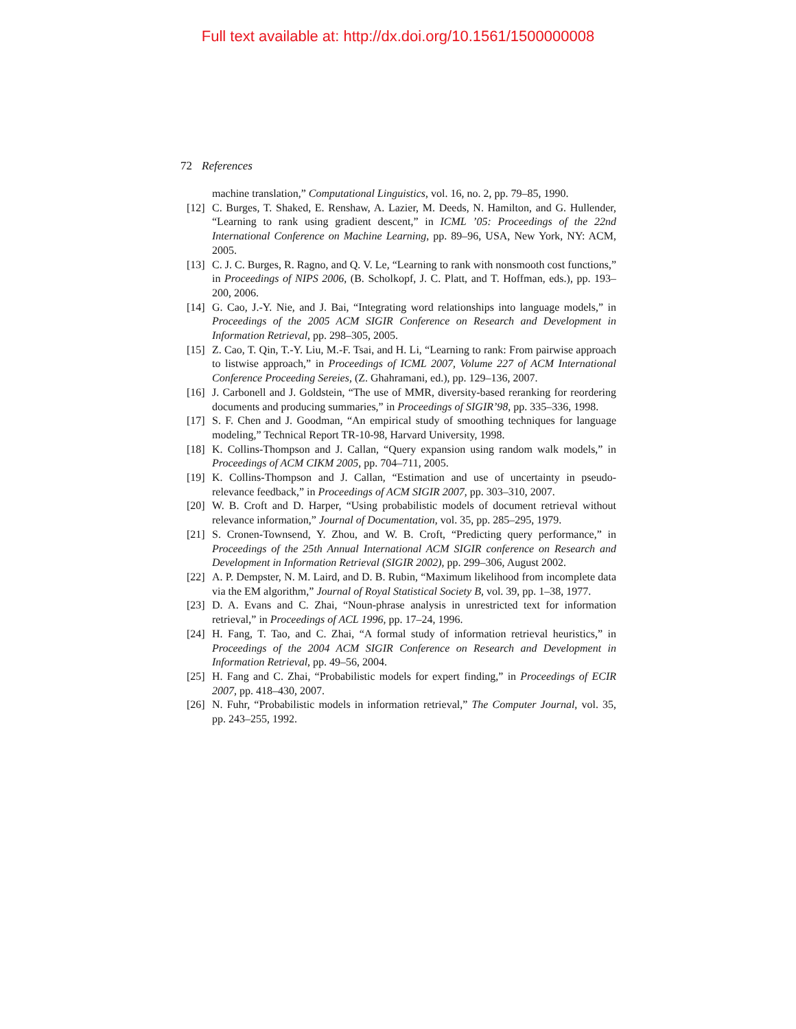Full text available at: http://dx.doi.org/10.1561/1500000008
72 References
machine translation,” Computational Linguistics, vol. 16, no. 2, pp. 79–85, 1990.
[12] C. Burges, T. Shaked, E. Renshaw, A. Lazier, M. Deeds, N. Hamilton, and G. Hullender, “Learning to rank using gradient descent,” in ICML ’05: Proceedings of the 22nd International Conference on Machine Learning, pp. 89–96, USA, New York, NY: ACM, 2005.
[13] C. J. C. Burges, R. Ragno, and Q. V. Le, “Learning to rank with nonsmooth cost functions,” in Proceedings of NIPS 2006, (B. Scholkopf, J. C. Platt, and T. Hoffman, eds.), pp. 193–200, 2006.
[14] G. Cao, J.-Y. Nie, and J. Bai, “Integrating word relationships into language models,” in Proceedings of the 2005 ACM SIGIR Conference on Research and Development in Information Retrieval, pp. 298–305, 2005.
[15] Z. Cao, T. Qin, T.-Y. Liu, M.-F. Tsai, and H. Li, “Learning to rank: From pairwise approach to listwise approach,” in Proceedings of ICML 2007, Volume 227 of ACM International Conference Proceeding Sereies, (Z. Ghahramani, ed.), pp. 129–136, 2007.
[16] J. Carbonell and J. Goldstein, “The use of MMR, diversity-based reranking for reordering documents and producing summaries,” in Proceedings of SIGIR’98, pp. 335–336, 1998.
[17] S. F. Chen and J. Goodman, “An empirical study of smoothing techniques for language modeling,” Technical Report TR-10-98, Harvard University, 1998.
[18] K. Collins-Thompson and J. Callan, “Query expansion using random walk models,” in Proceedings of ACM CIKM 2005, pp. 704–711, 2005.
[19] K. Collins-Thompson and J. Callan, “Estimation and use of uncertainty in pseudo-relevance feedback,” in Proceedings of ACM SIGIR 2007, pp. 303–310, 2007.
[20] W. B. Croft and D. Harper, “Using probabilistic models of document retrieval without relevance information,” Journal of Documentation, vol. 35, pp. 285–295, 1979.
[21] S. Cronen-Townsend, Y. Zhou, and W. B. Croft, “Predicting query performance,” in Proceedings of the 25th Annual International ACM SIGIR conference on Research and Development in Information Retrieval (SIGIR 2002), pp. 299–306, August 2002.
[22] A. P. Dempster, N. M. Laird, and D. B. Rubin, “Maximum likelihood from incomplete data via the EM algorithm,” Journal of Royal Statistical Society B, vol. 39, pp. 1–38, 1977.
[23] D. A. Evans and C. Zhai, “Noun-phrase analysis in unrestricted text for information retrieval,” in Proceedings of ACL 1996, pp. 17–24, 1996.
[24] H. Fang, T. Tao, and C. Zhai, “A formal study of information retrieval heuristics,” in Proceedings of the 2004 ACM SIGIR Conference on Research and Development in Information Retrieval, pp. 49–56, 2004.
[25] H. Fang and C. Zhai, “Probabilistic models for expert finding,” in Proceedings of ECIR 2007, pp. 418–430, 2007.
[26] N. Fuhr, “Probabilistic models in information retrieval,” The Computer Journal, vol. 35, pp. 243–255, 1992.